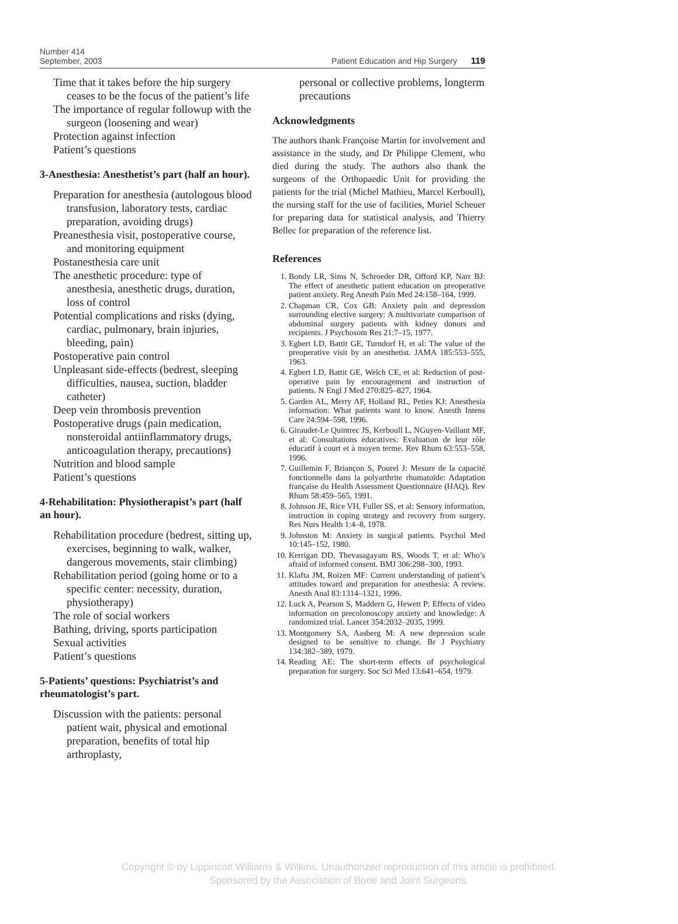Number 414
September, 2003
Patient Education and Hip Surgery 119
Time that it takes before the hip surgery ceases to be the focus of the patient’s life
The importance of regular followup with the surgeon (loosening and wear)
Protection against infection
Patient’s questions
3-Anesthesia: Anesthetist’s part (half an hour).
Preparation for anesthesia (autologous blood transfusion, laboratory tests, cardiac preparation, avoiding drugs)
Preanesthesia visit, postoperative course, and monitoring equipment
Postanesthesia care unit
The anesthetic procedure: type of anesthesia, anesthetic drugs, duration, loss of control
Potential complications and risks (dying, cardiac, pulmonary, brain injuries, bleeding, pain)
Postoperative pain control
Unpleasant side-effects (bedrest, sleeping difficulties, nausea, suction, bladder catheter)
Deep vein thrombosis prevention
Postoperative drugs (pain medication, nonsteroidal antiinflammatory drugs, anticoagulation therapy, precautions)
Nutrition and blood sample
Patient’s questions
4-Rehabilitation: Physiotherapist’s part (half an hour).
Rehabilitation procedure (bedrest, sitting up, exercises, beginning to walk, walker, dangerous movements, stair climbing)
Rehabilitation period (going home or to a specific center: necessity, duration, physiotherapy)
The role of social workers
Bathing, driving, sports participation
Sexual activities
Patient’s questions
5-Patients’ questions: Psychiatrist’s and rheumatologist’s part.
Discussion with the patients: personal patient wait, physical and emotional preparation, benefits of total hip arthroplasty,
personal or collective problems, longterm precautions
Acknowledgments
The authors thank Françoise Martin for involvement and assistance in the study, and Dr Philippe Clement, who died during the study. The authors also thank the surgeons of the Orthopaedic Unit for providing the patients for the trial (Michel Mathieu, Marcel Kerboull), the nursing staff for the use of facilities, Muriel Scheuer for preparing data for statistical analysis, and Thierry Bellec for preparation of the reference list.
References
1. Bondy LR, Sims N, Schroeder DR, Offord KP, Narr BJ: The effect of anesthetic patient education on preoperative patient anxiety. Reg Anesth Pain Med 24:158–164, 1999.
2. Chapman CR, Cox GB: Anxiety pain and depression surrounding elective surgery: A multivariate comparison of abdominal surgery patients with kidney donors and recipients. J Psychosom Res 21:7–15, 1977.
3. Egbert LD, Battit GE, Turndorf H, et al: The value of the preoperative visit by an anesthetist. JAMA 185:553–555, 1963.
4. Egbert LD, Battit GE, Welch CE, et al: Reduction of post-operative pain by encouragement and instruction of patients. N Engl J Med 270:825–827, 1964.
5. Garden AL, Merry AF, Holland RL, Peties KJ: Anesthesia information: What patients want to know. Anesth Intens Care 24:594–598, 1996.
6. Giraudet-Le Quintrec JS, Kerboull L, NGuyen-Vaillant MF, et al: Consultations éducatives: Evaluation de leur rôle éducatif à court et à moyen terme. Rev Rhum 63:553–558, 1996.
7. Guillemin F, Briançon S, Pourel J: Mesure de la capacité fonctionnelle dans la polyarthrite rhumatoïde: Adaptation française du Health Assessment Questionnaire (HAQ). Rev Rhum 58:459–565, 1991.
8. Johnson JE, Rice VH, Fuller SS, et al: Sensory information, instruction in coping strategy and recovery from surgery. Res Nurs Health 1:4–8, 1978.
9. Johnston M: Anxiety in surgical patients. Psychol Med 10:145–152, 1980.
10. Kerrigan DD, Thevasagayam RS, Woods T, et al: Who’s afraid of informed consent. BMJ 306:298–300, 1993.
11. Klafta JM, Roizen MF: Current understanding of patient’s attitudes toward and preparation for anesthesia: A review. Anesth Anal 83:1314–1321, 1996.
12. Luck A, Pearson S, Maddern G, Hewett P: Effects of video information on precolonoscopy anxiety and knowledge: A randomized trial. Lancet 354:2032–2035, 1999.
13. Montgomery SA, Aasberg M: A new depression scale designed to be sensitive to change. Br J Psychiatry 134:382–389, 1979.
14. Reading AE: The short-term effects of psychological preparation for surgery. Soc Sci Med 13:641–654, 1979.
Copyright © by Lippincott Williams & Wilkins. Unauthorized reproduction of this article is prohibited.
Sponsored by the Association of Bone and Joint Surgeons.